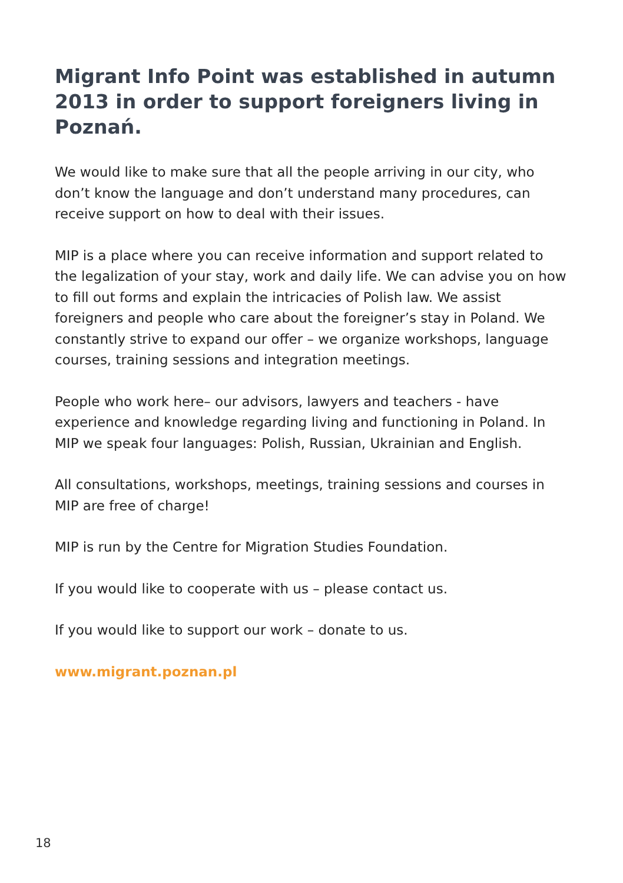Migrant Info Point was established in autumn 2013 in order to support foreigners living in Poznań.
We would like to make sure that all the people arriving in our city, who don’t know the language and don’t understand many procedures, can receive support on how to deal with their issues.
MIP is a place where you can receive information and support related to the legalization of your stay, work and daily life. We can advise you on how to fill out forms and explain the intricacies of Polish law. We assist foreigners and people who care about the foreigner’s stay in Poland. We constantly strive to expand our offer – we organize workshops, language courses, training sessions and integration meetings.
People who work here– our advisors, lawyers and teachers - have experience and knowledge regarding living and functioning in Poland. In MIP we speak four languages: Polish, Russian, Ukrainian and English.
All consultations, workshops, meetings, training sessions and courses in MIP are free of charge!
MIP is run by the Centre for Migration Studies Foundation.
If you would like to cooperate with us – please contact us.
If you would like to support our work – donate to us.
www.migrant.poznan.pl
18